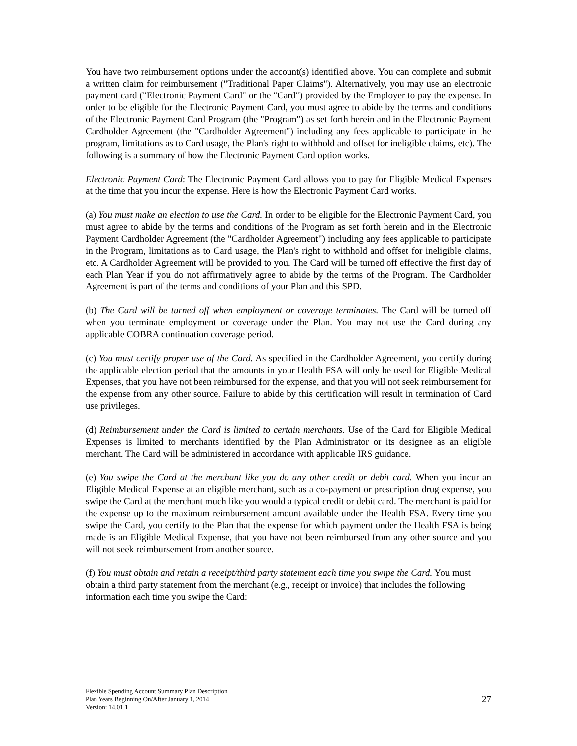You have two reimbursement options under the account(s) identified above. You can complete and submit a written claim for reimbursement ("Traditional Paper Claims"). Alternatively, you may use an electronic payment card ("Electronic Payment Card" or the "Card") provided by the Employer to pay the expense. In order to be eligible for the Electronic Payment Card, you must agree to abide by the terms and conditions of the Electronic Payment Card Program (the "Program") as set forth herein and in the Electronic Payment Cardholder Agreement (the "Cardholder Agreement") including any fees applicable to participate in the program, limitations as to Card usage, the Plan's right to withhold and offset for ineligible claims, etc). The following is a summary of how the Electronic Payment Card option works.
Electronic Payment Card: The Electronic Payment Card allows you to pay for Eligible Medical Expenses at the time that you incur the expense. Here is how the Electronic Payment Card works.
(a) You must make an election to use the Card. In order to be eligible for the Electronic Payment Card, you must agree to abide by the terms and conditions of the Program as set forth herein and in the Electronic Payment Cardholder Agreement (the "Cardholder Agreement") including any fees applicable to participate in the Program, limitations as to Card usage, the Plan's right to withhold and offset for ineligible claims, etc. A Cardholder Agreement will be provided to you. The Card will be turned off effective the first day of each Plan Year if you do not affirmatively agree to abide by the terms of the Program. The Cardholder Agreement is part of the terms and conditions of your Plan and this SPD.
(b) The Card will be turned off when employment or coverage terminates. The Card will be turned off when you terminate employment or coverage under the Plan. You may not use the Card during any applicable COBRA continuation coverage period.
(c) You must certify proper use of the Card. As specified in the Cardholder Agreement, you certify during the applicable election period that the amounts in your Health FSA will only be used for Eligible Medical Expenses, that you have not been reimbursed for the expense, and that you will not seek reimbursement for the expense from any other source. Failure to abide by this certification will result in termination of Card use privileges.
(d) Reimbursement under the Card is limited to certain merchants. Use of the Card for Eligible Medical Expenses is limited to merchants identified by the Plan Administrator or its designee as an eligible merchant. The Card will be administered in accordance with applicable IRS guidance.
(e) You swipe the Card at the merchant like you do any other credit or debit card. When you incur an Eligible Medical Expense at an eligible merchant, such as a co-payment or prescription drug expense, you swipe the Card at the merchant much like you would a typical credit or debit card. The merchant is paid for the expense up to the maximum reimbursement amount available under the Health FSA. Every time you swipe the Card, you certify to the Plan that the expense for which payment under the Health FSA is being made is an Eligible Medical Expense, that you have not been reimbursed from any other source and you will not seek reimbursement from another source.
(f) You must obtain and retain a receipt/third party statement each time you swipe the Card. You must obtain a third party statement from the merchant (e.g., receipt or invoice) that includes the following information each time you swipe the Card:
Flexible Spending Account Summary Plan Description
Plan Years Beginning On/After January 1, 2014
Version: 14.01.1
27